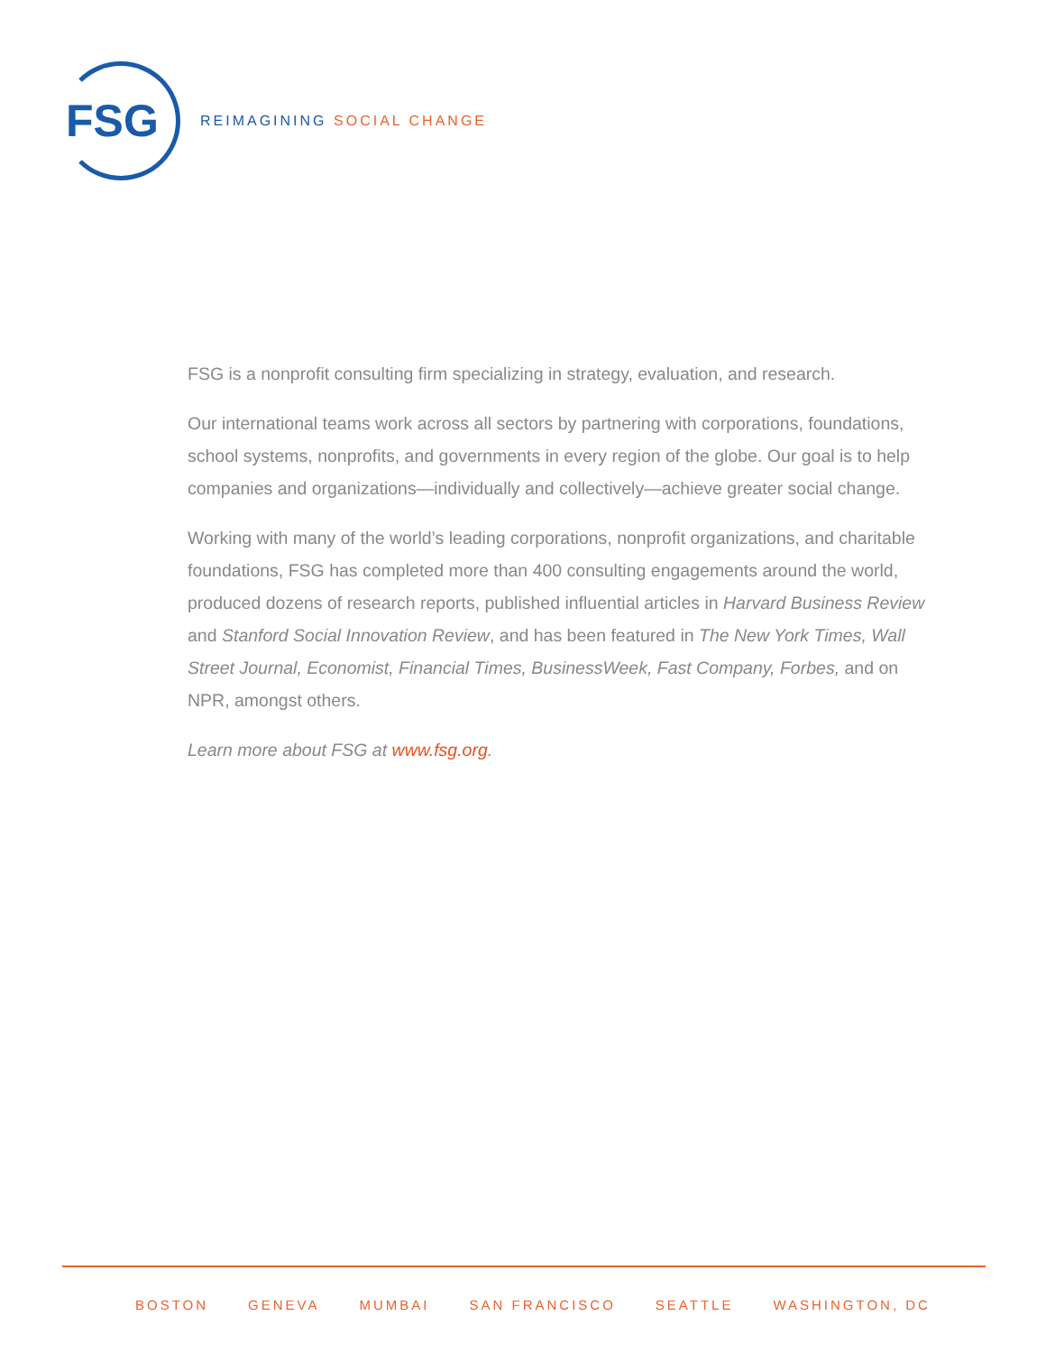FSG
REIMAGINING SOCIAL CHANGE
FSG is a nonprofit consulting firm specializing in strategy, evaluation, and research.
Our international teams work across all sectors by partnering with corporations, foundations, school systems, nonprofits, and governments in every region of the globe. Our goal is to help companies and organizations—individually and collectively—achieve greater social change.
Working with many of the world’s leading corporations, nonprofit organizations, and charitable foundations, FSG has completed more than 400 consulting engagements around the world, produced dozens of research reports, published influential articles in Harvard Business Review and Stanford Social Innovation Review, and has been featured in The New York Times, Wall Street Journal, Economist, Financial Times, BusinessWeek, Fast Company, Forbes, and on NPR, amongst others.
Learn more about FSG at www.fsg.org.
BOSTON GENEVA MUMBAI SAN FRANCISCO SEATTLE WASHINGTON, DC